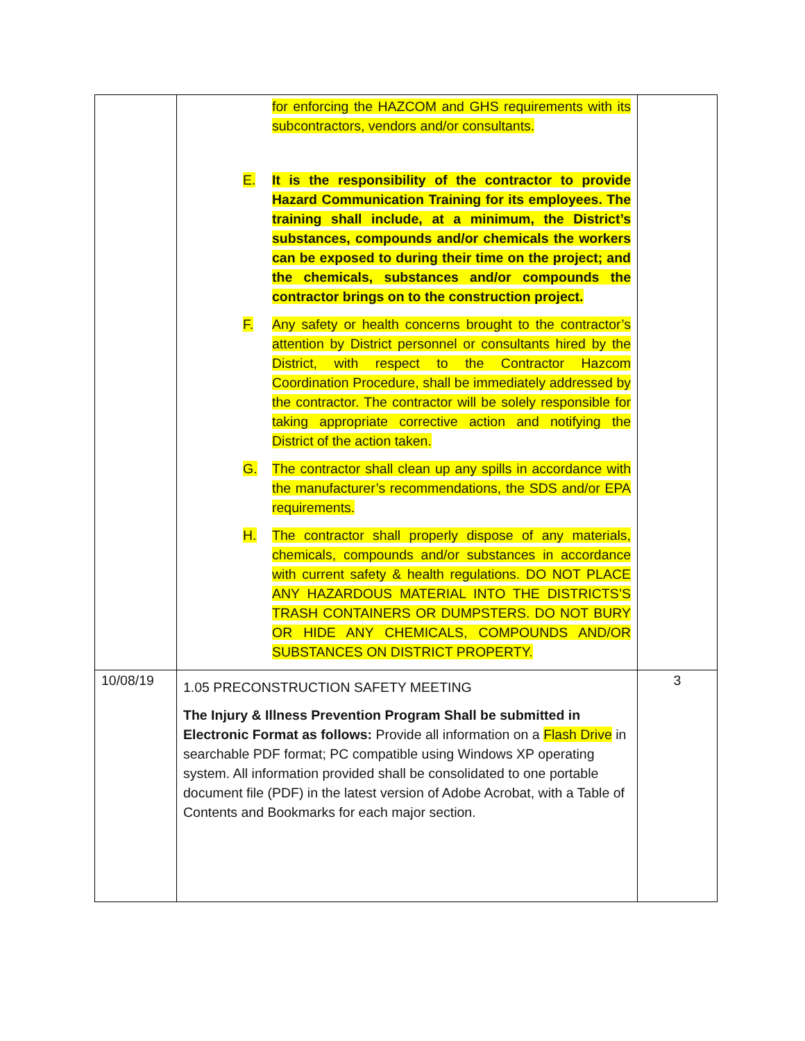| | for enforcing the HAZCOM and GHS requirements with its subcontractors, vendors and/or consultants. E. It is the responsibility of the contractor to provide Hazard Communication Training for its employees. The training shall include, at a minimum, the District’s substances, compounds and/or chemicals the workers can be exposed to during their time on the project; and the chemicals, substances and/or compounds the contractor brings on to the construction project. F. Any safety or health concerns brought to the contractor’s attention by District personnel or consultants hired by the District, with respect to the Contractor Hazcom Coordination Procedure, shall be immediately addressed by the contractor. The contractor will be solely responsible for taking appropriate corrective action and notifying the District of the action taken. G. The contractor shall clean up any spills in accordance with the manufacturer’s recommendations, the SDS and/or EPA requirements. H. The contractor shall properly dispose of any materials, chemicals, compounds and/or substances in accordance with current safety & health regulations. DO NOT PLACE ANY HAZARDOUS MATERIAL INTO THE DISTRICTS’S TRASH CONTAINERS OR DUMPSTERS. DO NOT BURY OR HIDE ANY CHEMICALS, COMPOUNDS AND/OR SUBSTANCES ON DISTRICT PROPERTY. | |
| 10/08/19 | 1.05 PRECONSTRUCTION SAFETY MEETING The Injury & Illness Prevention Program Shall be submitted in Electronic Format as follows: Provide all information on a Flash Drive in searchable PDF format; PC compatible using Windows XP operating system. All information provided shall be consolidated to one portable document file (PDF) in the latest version of Adobe Acrobat, with a Table of Contents and Bookmarks for each major section. | 3 |